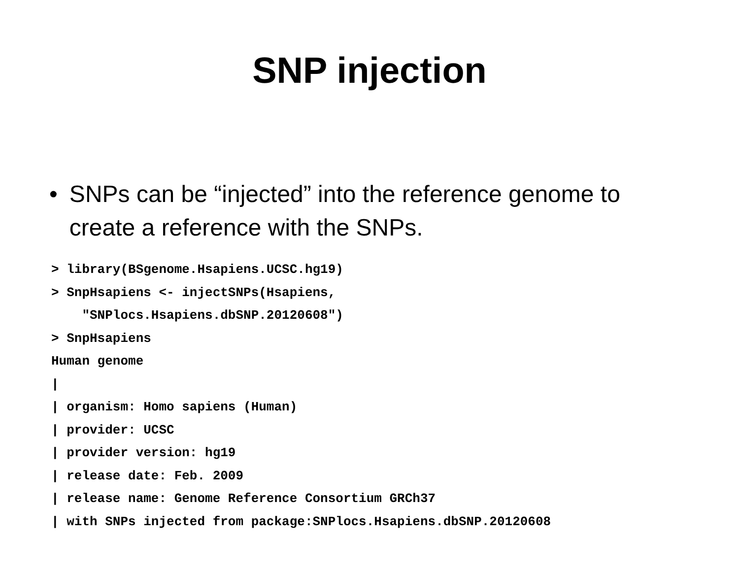SNP injection
• SNPs can be “injected” into the reference genome to create a reference with the SNPs.
> library(BSgenome.Hsapiens.UCSC.hg19)
> SnpHsapiens <- injectSNPs(Hsapiens,
    "SNPlocs.Hsapiens.dbSNP.20120608")
> SnpHsapiens
Human genome
|
| organism: Homo sapiens (Human)
| provider: UCSC
| provider version: hg19
| release date: Feb. 2009
| release name: Genome Reference Consortium GRCh37
| with SNPs injected from package:SNPlocs.Hsapiens.dbSNP.20120608